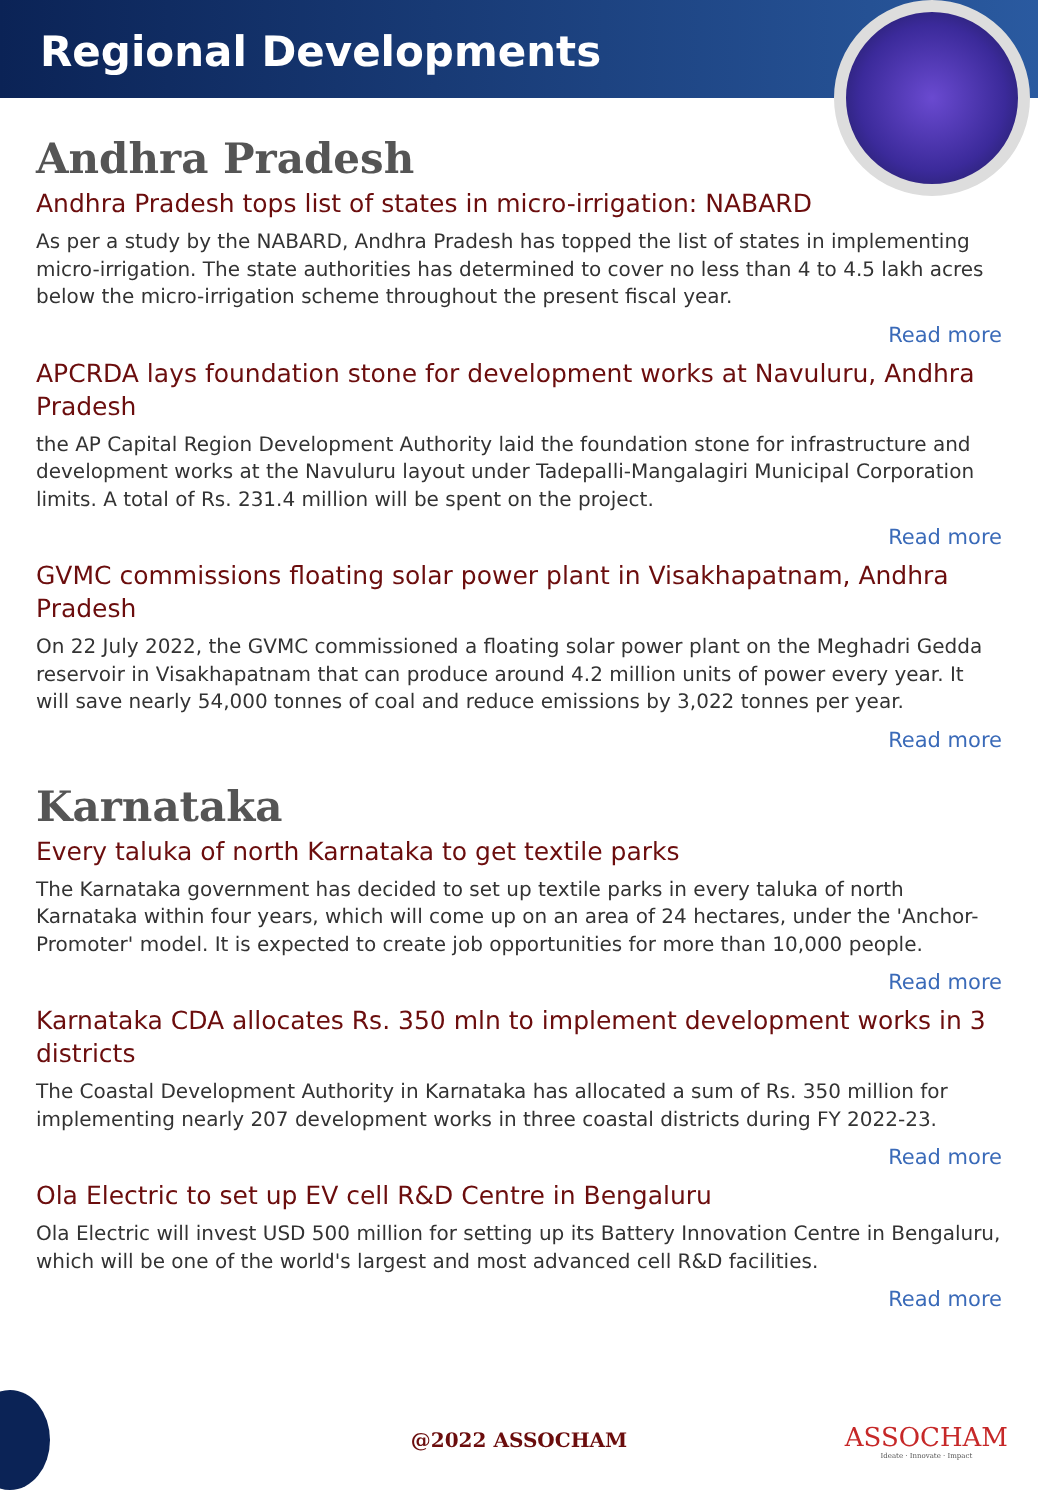Regional Developments
Andhra Pradesh
Andhra Pradesh tops list of states in micro-irrigation: NABARD
As per a study by the NABARD, Andhra Pradesh has topped the list of states in implementing micro-irrigation. The state authorities has determined to cover no less than 4 to 4.5 lakh acres below the micro-irrigation scheme throughout the present fiscal year.
Read more
APCRDA lays foundation stone for development works at Navuluru, Andhra Pradesh
the AP Capital Region Development Authority laid the foundation stone for infrastructure and development works at the Navuluru layout under Tadepalli-Mangalagiri Municipal Corporation limits. A total of Rs. 231.4 million will be spent on the project.
Read more
GVMC commissions floating solar power plant in Visakhapatnam, Andhra Pradesh
On 22 July 2022, the GVMC commissioned a floating solar power plant on the Meghadri Gedda reservoir in Visakhapatnam that can produce around 4.2 million units of power every year. It will save nearly 54,000 tonnes of coal and reduce emissions by 3,022 tonnes per year.
Read more
Karnataka
Every taluka of north Karnataka to get textile parks
The Karnataka government has decided to set up textile parks in every taluka of north Karnataka within four years, which will come up on an area of 24 hectares, under the 'Anchor-Promoter' model. It is expected to create job opportunities for more than 10,000 people.
Read more
Karnataka CDA allocates Rs. 350 mln to implement development works in 3 districts
The Coastal Development Authority in Karnataka has allocated a sum of Rs. 350 million for implementing nearly 207 development works in three coastal districts during FY 2022-23.
Read more
Ola Electric to set up EV cell R&D Centre in Bengaluru
Ola Electric will invest USD 500 million for setting up its Battery Innovation Centre in Bengaluru, which will be one of the world's largest and most advanced cell R&D facilities.
Read more
@2022 ASSOCHAM
ASSOCHAM
Ideate · Innovate · Impact